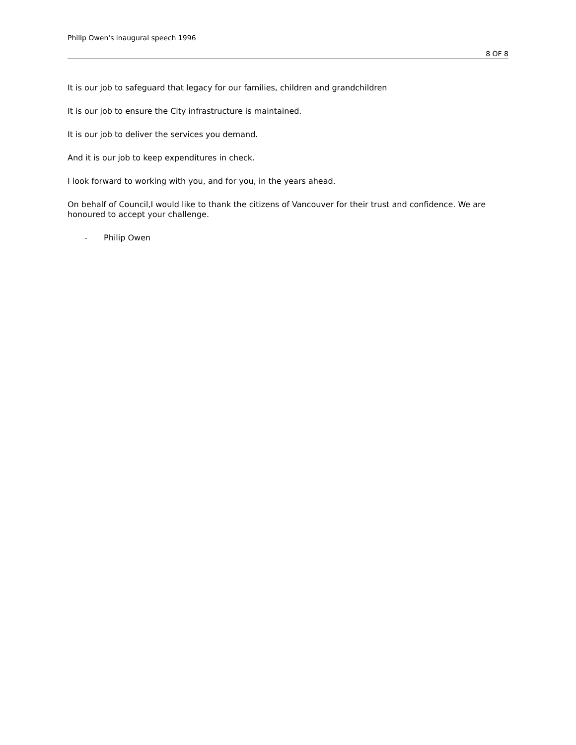Philip Owen's inaugural speech 1996
8 OF 8
It is our job to safeguard that legacy for our families, children and grandchildren
It is our job to ensure the City infrastructure is maintained.
It is our job to deliver the services you demand.
And it is our job to keep expenditures in check.
I look forward to working with you, and for you, in the years ahead.
On behalf of Council,I would like to thank the citizens of Vancouver for their trust and confidence. We are honoured to accept your challenge.
- Philip Owen